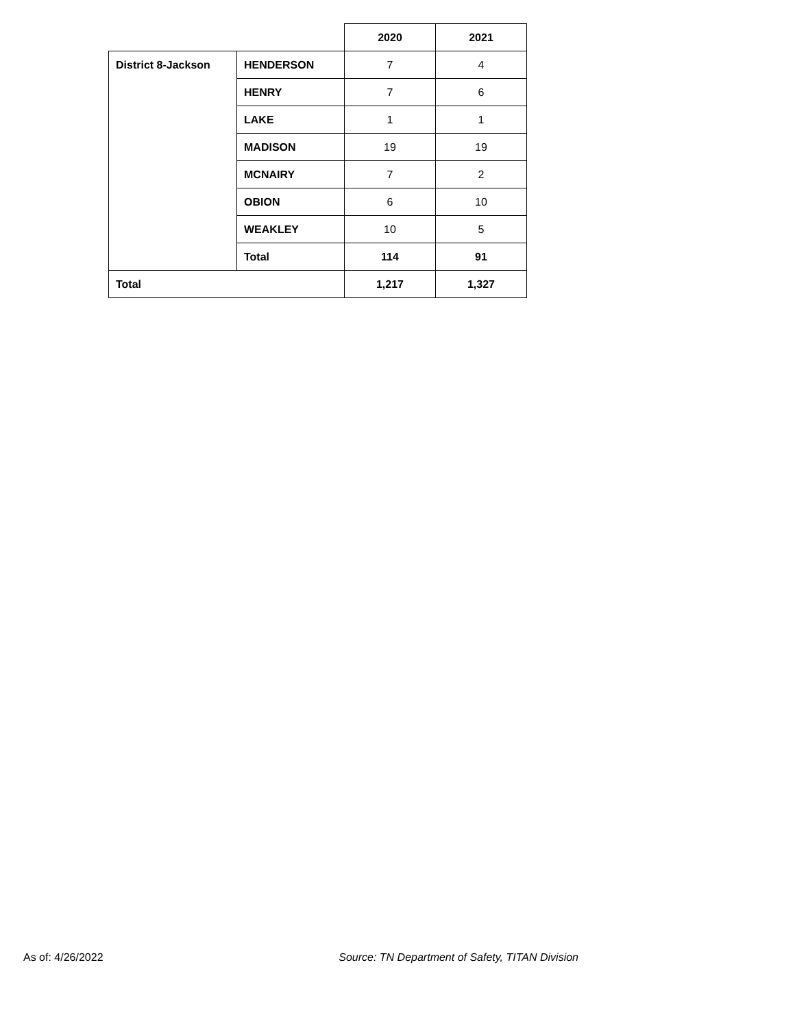| | | 2020 | 2021 |
| District 8-Jackson | HENDERSON | 7 | 4 |
| | HENRY | 7 | 6 |
| | LAKE | 1 | 1 |
| | MADISON | 19 | 19 |
| | MCNAIRY | 7 | 2 |
| | OBION | 6 | 10 |
| | WEAKLEY | 10 | 5 |
| | Total | 114 | 91 |
| Total | | 1,217 | 1,327 |
As of: 4/26/2022 Source: TN Department of Safety, TITAN Division